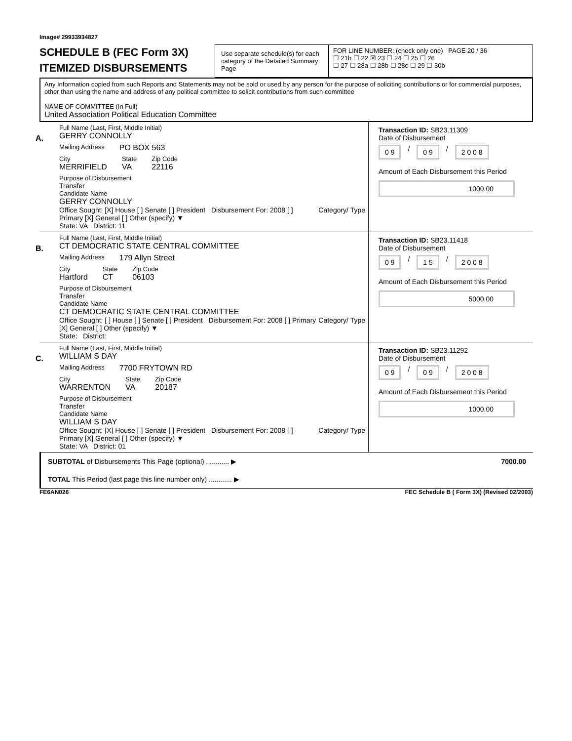Image# 29933934827
SCHEDULE B (FEC Form 3X)
ITEMIZED DISBURSEMENTS
Use separate schedule(s) for each category of the Detailed Summary Page
FOR LINE NUMBER: (check only one) PAGE 20 / 36
☐ 21b ☐ 22 ☒ 23 ☐ 24 ☐ 25 ☐ 26
☐ 27 ☐ 28a ☐ 28b ☐ 28c ☐ 29 ☐ 30b
Any Information copied from such Reports and Statements may not be sold or used by any person for the purpose of soliciting contributions or for commercial purposes, other than using the name and address of any political committee to solicit contributions from such committee
NAME OF COMMITTEE (In Full)
United Association Political Education Committee
A.
Full Name (Last, First, Middle Initial)
GERRY CONNOLLY
Mailing Address PO BOX 563
City
MERRIFIELD
State
VA
Zip Code
22116
Purpose of Disbursement
Transfer
Candidate Name
GERRY CONNOLLY
Category/ Type
Office Sought: [X] House [ ] Senate [ ] President Disbursement For: 2008 [ ] Primary [X] General [ ] Other (specify) ▼
State: VA District: 11
Transaction ID: SB23.11309
Date of Disbursement
0 9 / 0 9 / 2 0 0 8
Amount of Each Disbursement this Period
1000.00
B.
Full Name (Last, First, Middle Initial)
CT DEMOCRATIC STATE CENTRAL COMMITTEE
Mailing Address 179 Allyn Street
City
Hartford
State
CT
Zip Code
06103
Purpose of Disbursement
Transfer
Candidate Name
CT DEMOCRATIC STATE CENTRAL COMMITTEE
Category/ Type
Office Sought: [ ] House [ ] Senate [ ] President Disbursement For: 2008 [ ] Primary [X] General [ ] Other (specify) ▼
State: District:
Transaction ID: SB23.11418
Date of Disbursement
0 9 / 1 5 / 2 0 0 8
Amount of Each Disbursement this Period
5000.00
C.
Full Name (Last, First, Middle Initial)
WILLIAM S DAY
Mailing Address 7700 FRYTOWN RD
City
WARRENTON
State
VA
Zip Code
20187
Purpose of Disbursement
Transfer
Candidate Name
WILLIAM S DAY
Category/ Type
Office Sought: [X] House [ ] Senate [ ] President Disbursement For: 2008 [ ] Primary [X] General [ ] Other (specify) ▼
State: VA District: 01
Transaction ID: SB23.11292
Date of Disbursement
0 9 / 0 9 / 2 0 0 8
Amount of Each Disbursement this Period
1000.00
SUBTOTAL of Disbursements This Page (optional) ............ ▶ 7000.00
TOTAL This Period (last page this line number only) ............ ▶
FE6AN026 FEC Schedule B ( Form 3X) (Revised 02/2003)